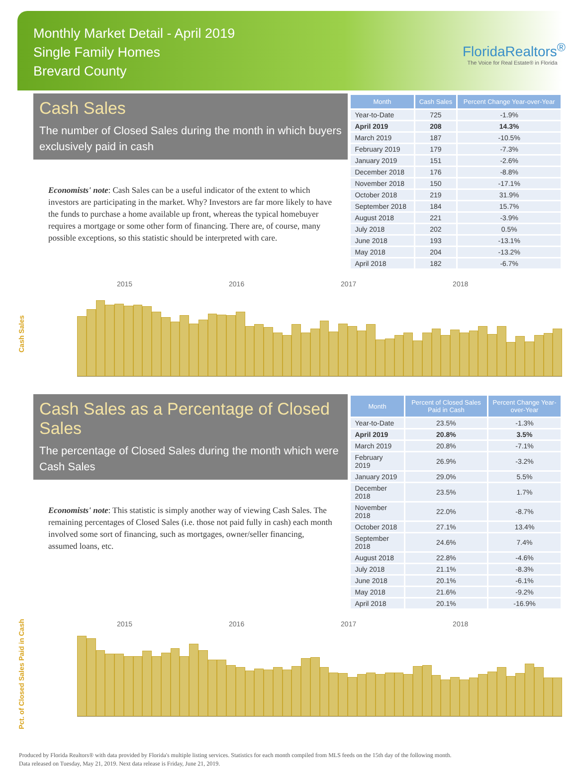Monthly Market Detail - April 2019
Single Family Homes
Brevard County
FloridaRealtors<sup>®</sup>
The Voice for Real Estate® in Florida
Cash Sales
The number of Closed Sales during the month in which buyers exclusively paid in cash
Economists' note: Cash Sales can be a useful indicator of the extent to which investors are participating in the market. Why? Investors are far more likely to have the funds to purchase a home available up front, whereas the typical homebuyer requires a mortgage or some other form of financing. There are, of course, many possible exceptions, so this statistic should be interpreted with care.
| Month | Cash Sales | Percent Change Year-over-Year |
| --- | --- | --- |
| Year-to-Date | 725 | -1.9% |
| April 2019 | 208 | 14.3% |
| March 2019 | 187 | -10.5% |
| February 2019 | 179 | -7.3% |
| January 2019 | 151 | -2.6% |
| December 2018 | 176 | -8.8% |
| November 2018 | 150 | -17.1% |
| October 2018 | 219 | 31.9% |
| September 2018 | 184 | 15.7% |
| August 2018 | 221 | -3.9% |
| July 2018 | 202 | 0.5% |
| June 2018 | 193 | -13.1% |
| May 2018 | 204 | -13.2% |
| April 2018 | 182 | -6.7% |
Cash Sales
2015 2016 2017 2018
Cash Sales as a Percentage of Closed Sales
The percentage of Closed Sales during the month which were Cash Sales
Economists' note: This statistic is simply another way of viewing Cash Sales. The remaining percentages of Closed Sales (i.e. those not paid fully in cash) each month involved some sort of financing, such as mortgages, owner/seller financing, assumed loans, etc.
| Month | Percent of Closed Sales Paid in Cash | Percent Change Year-over-Year |
| --- | --- | --- |
| Year-to-Date | 23.5% | -1.3% |
| April 2019 | 20.8% | 3.5% |
| March 2019 | 20.8% | -7.1% |
| February 2019 | 26.9% | -3.2% |
| January 2019 | 29.0% | 5.5% |
| December 2018 | 23.5% | 1.7% |
| November 2018 | 22.0% | -8.7% |
| October 2018 | 27.1% | 13.4% |
| September 2018 | 24.6% | 7.4% |
| August 2018 | 22.8% | -4.6% |
| July 2018 | 21.1% | -8.3% |
| June 2018 | 20.1% | -6.1% |
| May 2018 | 21.6% | -9.2% |
| April 2018 | 20.1% | -16.9% |
Pct. of Closed Sales Paid in Cash
2015 2016 2017 2018
Produced by Florida Realtors® with data provided by Florida's multiple listing services. Statistics for each month compiled from MLS feeds on the 15th day of the following month.
Data released on Tuesday, May 21, 2019. Next data release is Friday, June 21, 2019.